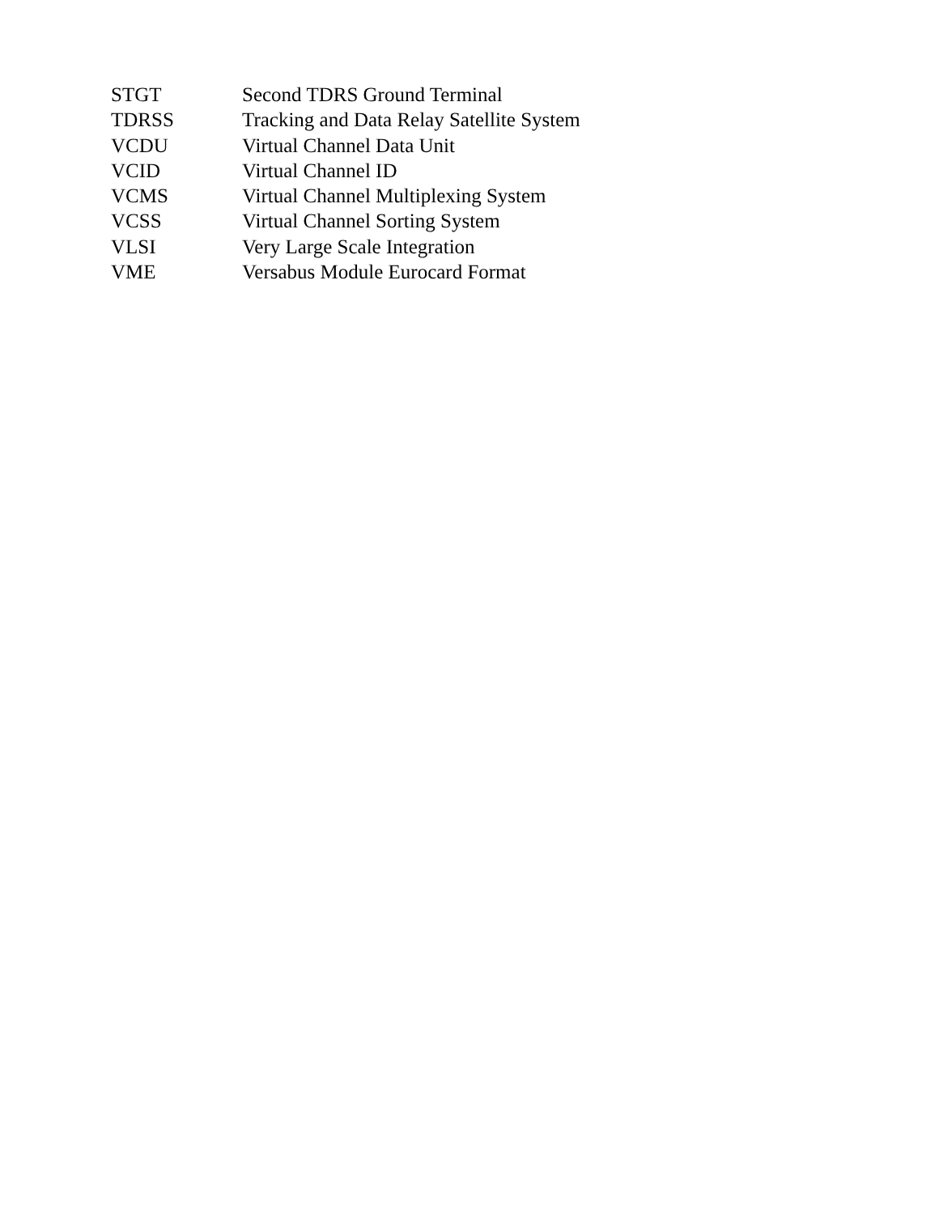STGT Second TDRS Ground Terminal
TDRSS Tracking and Data Relay Satellite System
VCDU Virtual Channel Data Unit
VCID Virtual Channel ID
VCMS Virtual Channel Multiplexing System
VCSS Virtual Channel Sorting System
VLSI Very Large Scale Integration
VME Versabus Module Eurocard Format